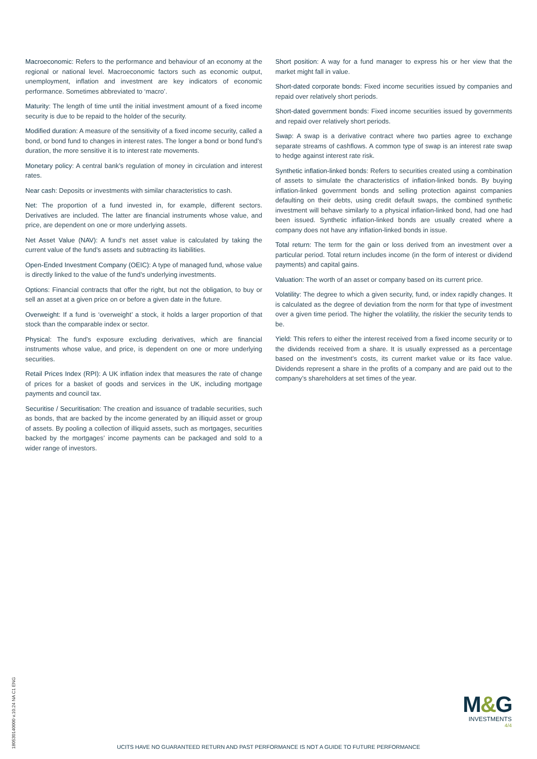Macroeconomic: Refers to the performance and behaviour of an economy at the regional or national level. Macroeconomic factors such as economic output, unemployment, inflation and investment are key indicators of economic performance. Sometimes abbreviated to ‘macro’.
Maturity: The length of time until the initial investment amount of a fixed income security is due to be repaid to the holder of the security.
Modified duration: A measure of the sensitivity of a fixed income security, called a bond, or bond fund to changes in interest rates. The longer a bond or bond fund’s duration, the more sensitive it is to interest rate movements.
Monetary policy: A central bank’s regulation of money in circulation and interest rates.
Near cash: Deposits or investments with similar characteristics to cash.
Net: The proportion of a fund invested in, for example, different sectors. Derivatives are included. The latter are financial instruments whose value, and price, are dependent on one or more underlying assets.
Net Asset Value (NAV): A fund’s net asset value is calculated by taking the current value of the fund’s assets and subtracting its liabilities.
Open-Ended Investment Company (OEIC): A type of managed fund, whose value is directly linked to the value of the fund’s underlying investments.
Options: Financial contracts that offer the right, but not the obligation, to buy or sell an asset at a given price on or before a given date in the future.
Overweight: If a fund is ‘overweight’ a stock, it holds a larger proportion of that stock than the comparable index or sector.
Physical: The fund’s exposure excluding derivatives, which are financial instruments whose value, and price, is dependent on one or more underlying securities.
Retail Prices Index (RPI): A UK inflation index that measures the rate of change of prices for a basket of goods and services in the UK, including mortgage payments and council tax.
Securitise / Securitisation: The creation and issuance of tradable securities, such as bonds, that are backed by the income generated by an illiquid asset or group of assets. By pooling a collection of illiquid assets, such as mortgages, securities backed by the mortgages’ income payments can be packaged and sold to a wider range of investors.
Short position: A way for a fund manager to express his or her view that the market might fall in value.
Short-dated corporate bonds: Fixed income securities issued by companies and repaid over relatively short periods.
Short-dated government bonds: Fixed income securities issued by governments and repaid over relatively short periods.
Swap: A swap is a derivative contract where two parties agree to exchange separate streams of cashflows. A common type of swap is an interest rate swap to hedge against interest rate risk.
Synthetic inflation-linked bonds: Refers to securities created using a combination of assets to simulate the characteristics of inflation-linked bonds. By buying inflation-linked government bonds and selling protection against companies defaulting on their debts, using credit default swaps, the combined synthetic investment will behave similarly to a physical inflation-linked bond, had one had been issued. Synthetic inflation-linked bonds are usually created where a company does not have any inflation-linked bonds in issue.
Total return: The term for the gain or loss derived from an investment over a particular period. Total return includes income (in the form of interest or dividend payments) and capital gains.
Valuation: The worth of an asset or company based on its current price.
Volatility: The degree to which a given security, fund, or index rapidly changes. It is calculated as the degree of deviation from the norm for that type of investment over a given time period. The higher the volatility, the riskier the security tends to be.
Yield: This refers to either the interest received from a fixed income security or to the dividends received from a share. It is usually expressed as a percentage based on the investment’s costs, its current market value or its face value. Dividends represent a share in the profits of a company and are paid out to the company’s shareholders at set times of the year.
180530140000 v.10.24 NA C1 ENG
M&G
INVESTMENTS
4/4
UCITS HAVE NO GUARANTEED RETURN AND PAST PERFORMANCE IS NOT A GUIDE TO FUTURE PERFORMANCE